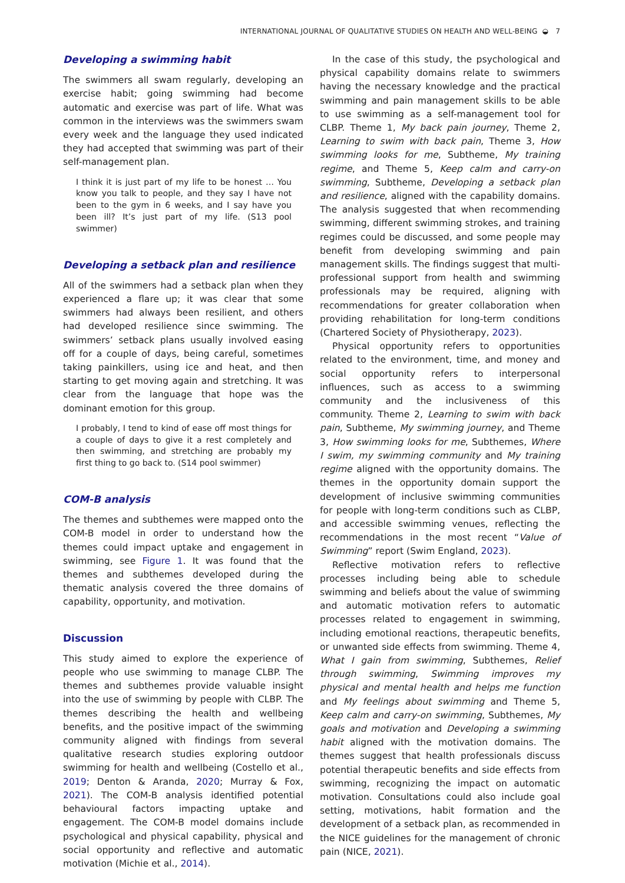INTERNATIONAL JOURNAL OF QUALITATIVE STUDIES ON HEALTH AND WELL-BEING ◒ 7
Developing a swimming habit
The swimmers all swam regularly, developing an exercise habit; going swimming had become automatic and exercise was part of life. What was common in the interviews was the swimmers swam every week and the language they used indicated they had accepted that swimming was part of their self-management plan.
I think it is just part of my life to be honest … You know you talk to people, and they say I have not been to the gym in 6 weeks, and I say have you been ill? It’s just part of my life. (S13 pool swimmer)
Developing a setback plan and resilience
All of the swimmers had a setback plan when they experienced a flare up; it was clear that some swimmers had always been resilient, and others had developed resilience since swimming. The swimmers’ setback plans usually involved easing off for a couple of days, being careful, sometimes taking painkillers, using ice and heat, and then starting to get moving again and stretching. It was clear from the language that hope was the dominant emotion for this group.
I probably, I tend to kind of ease off most things for a couple of days to give it a rest completely and then swimming, and stretching are probably my first thing to go back to. (S14 pool swimmer)
COM-B analysis
The themes and subthemes were mapped onto the COM-B model in order to understand how the themes could impact uptake and engagement in swimming, see Figure 1. It was found that the themes and subthemes developed during the thematic analysis covered the three domains of capability, opportunity, and motivation.
Discussion
This study aimed to explore the experience of people who use swimming to manage CLBP. The themes and subthemes provide valuable insight into the use of swimming by people with CLBP. The themes describing the health and wellbeing benefits, and the positive impact of the swimming community aligned with findings from several qualitative research studies exploring outdoor swimming for health and wellbeing (Costello et al., 2019; Denton & Aranda, 2020; Murray & Fox, 2021). The COM-B analysis identified potential behavioural factors impacting uptake and engagement. The COM-B model domains include psychological and physical capability, physical and social opportunity and reflective and automatic motivation (Michie et al., 2014).
In the case of this study, the psychological and physical capability domains relate to swimmers having the necessary knowledge and the practical swimming and pain management skills to be able to use swimming as a self-management tool for CLBP. Theme 1, My back pain journey, Theme 2, Learning to swim with back pain, Theme 3, How swimming looks for me, Subtheme, My training regime, and Theme 5, Keep calm and carry-on swimming, Subtheme, Developing a setback plan and resilience, aligned with the capability domains. The analysis suggested that when recommending swimming, different swimming strokes, and training regimes could be discussed, and some people may benefit from developing swimming and pain management skills. The findings suggest that multi-professional support from health and swimming professionals may be required, aligning with recommendations for greater collaboration when providing rehabilitation for long-term conditions (Chartered Society of Physiotherapy, 2023).
Physical opportunity refers to opportunities related to the environment, time, and money and social opportunity refers to interpersonal influences, such as access to a swimming community and the inclusiveness of this community. Theme 2, Learning to swim with back pain, Subtheme, My swimming journey, and Theme 3, How swimming looks for me, Subthemes, Where I swim, my swimming community and My training regime aligned with the opportunity domains. The themes in the opportunity domain support the development of inclusive swimming communities for people with long-term conditions such as CLBP, and accessible swimming venues, reflecting the recommendations in the most recent “Value of Swimming” report (Swim England, 2023).
Reflective motivation refers to reflective processes including being able to schedule swimming and beliefs about the value of swimming and automatic motivation refers to automatic processes related to engagement in swimming, including emotional reactions, therapeutic benefits, or unwanted side effects from swimming. Theme 4, What I gain from swimming, Subthemes, Relief through swimming, Swimming improves my physical and mental health and helps me function and My feelings about swimming and Theme 5, Keep calm and carry-on swimming, Subthemes, My goals and motivation and Developing a swimming habit aligned with the motivation domains. The themes suggest that health professionals discuss potential therapeutic benefits and side effects from swimming, recognizing the impact on automatic motivation. Consultations could also include goal setting, motivations, habit formation and the development of a setback plan, as recommended in the NICE guidelines for the management of chronic pain (NICE, 2021).